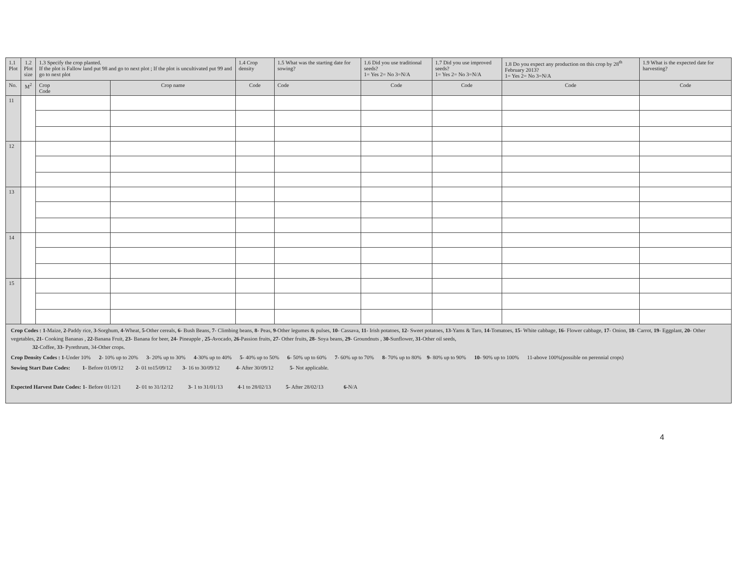| 1.1 Plot | 1.2 Plot size | 1.3 Specify the crop planted. If the plot is Fallow land put 98 and go to next plot ; If the plot is uncultivated put 99 and go to next plot | | 1.4 Crop density | 1.5 What was the starting date for sowing? | 1.6 Did you use traditional seeds? 1= Yes 2= No 3=N/A | 1.7 Did you use improved seeds? 1= Yes 2= No 3=N/A | 1.8 Do you expect any production on this crop by 28<sup>th</sup> February 2013? 1= Yes 2= No 3=N/A | 1.9 What is the expected date for harvesting? |
| --- | --- | --- | --- | --- | --- | --- | --- | --- | --- |
| No. | M<sup>2</sup> | Crop Code | Crop name | Code | Code | Code | Code | Code | Code |
| 11 | | | | | | | | | |
| 12 | | | | | | | | | |
| 13 | | | | | | | | | |
| 14 | | | | | | | | | |
| 15 | | | | | | | | | |
Crop Codes : 1-Maize, 2-Paddy rice, 3-Sorghum, 4-Wheat, 5-Other cereals, 6- Bush Beans, 7- Climbing beans, 8- Peas, 9-Other legumes & pulses, 10- Cassava, 11- Irish potatoes, 12- Sweet potatoes, 13-Yams & Taro, 14-Tomatoes, 15- White cabbage, 16- Flower cabbage, 17- Onion, 18- Carrot, 19- Eggplant, 20- Other vegetables, 21- Cooking Bananas , 22-Banana Fruit, 23- Banana for beer, 24- Pineapple , 25-Avocado, 26-Passion fruits, 27- Other fruits, 28- Soya beans, 29- Groundnuts , 30-Sunflower, 31-Other oil seeds,
32-Coffee, 33- Pyrethrum, 34-Other crops.
Crop Density Codes : 1-Under 10% 2- 10% up to 20% 3- 20% up to 30% 4-30% up to 40% 5- 40% up to 50% 6- 50% up to 60% 7- 60% up to 70% 8- 70% up to 80% 9- 80% up to 90% 10- 90% up to 100% 11-above 100%(possible on perennial crops)
Sowing Start Date Codes: 1- Before 01/09/12 2- 01 to15/09/12 3- 16 to 30/09/12 4- After 30/09/12 5- Not applicable.
Expected Harvest Date Codes: 1- Before 01/12/1 2- 01 to 31/12/12 3- 1 to 31/01/13 4-1 to 28/02/13 5- After 28/02/13 6-N/A
4